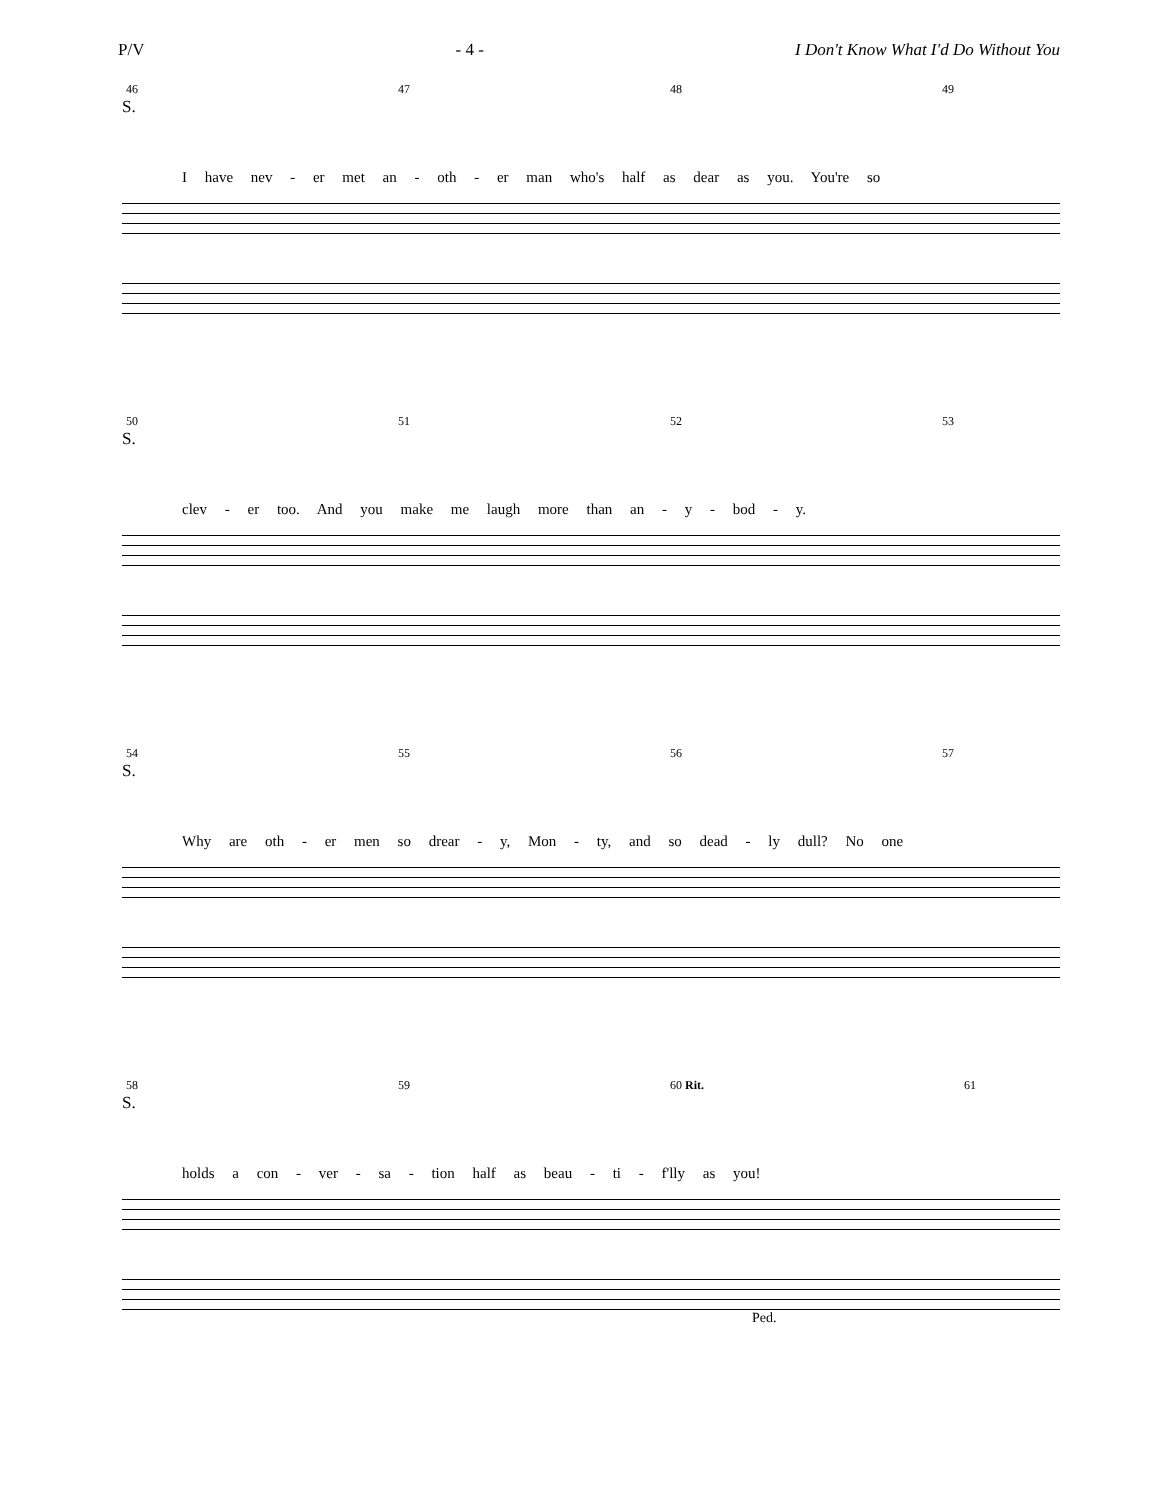P/V - 4 - I Don't Know What I'd Do Without You
46 47 48 49
S.
I have nev - er met an - oth - er man who's half as dear as you. You're so
50 51 52 53
S.
clev - er too. And you make me laugh more than an - y - bod - y.
54 55 56 57
S.
Why are oth - er men so drear - y, Mon - ty, and so dead - ly dull? No one
58 59 60 Rit. 61
S.
holds a con - ver - sa - tion half as beau - ti - f'lly as you!
Ped.